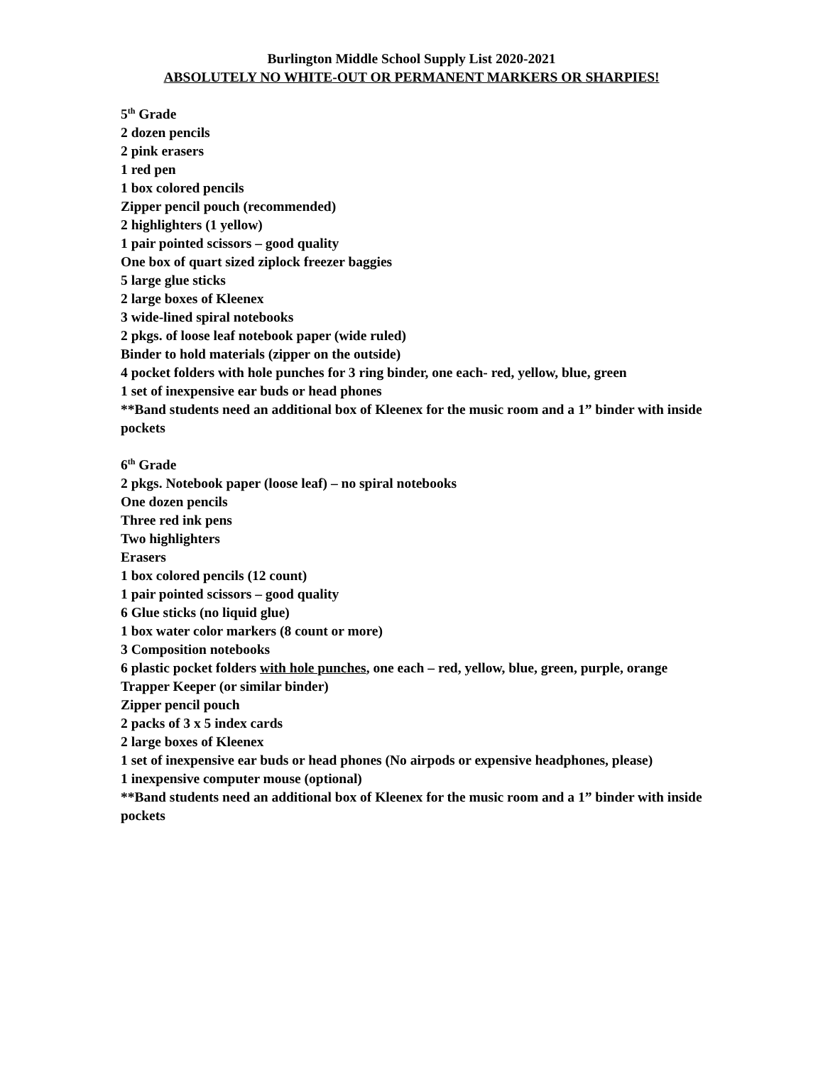Burlington Middle School Supply List 2020-2021
ABSOLUTELY NO WHITE-OUT OR PERMANENT MARKERS OR SHARPIES!
5<sup>th</sup> Grade
2 dozen pencils
2 pink erasers
1 red pen
1 box colored pencils
Zipper pencil pouch (recommended)
2 highlighters (1 yellow)
1 pair pointed scissors – good quality
One box of quart sized ziplock freezer baggies
5 large glue sticks
2 large boxes of Kleenex
3 wide-lined spiral notebooks
2 pkgs. of loose leaf notebook paper (wide ruled)
Binder to hold materials (zipper on the outside)
4 pocket folders with hole punches for 3 ring binder, one each- red, yellow, blue, green
1 set of inexpensive ear buds or head phones
**Band students need an additional box of Kleenex for the music room and a 1” binder with inside pockets
6<sup>th</sup> Grade
2 pkgs. Notebook paper (loose leaf) – no spiral notebooks
One dozen pencils
Three red ink pens
Two highlighters
Erasers
1 box colored pencils (12 count)
1 pair pointed scissors – good quality
6 Glue sticks (no liquid glue)
1 box water color markers (8 count or more)
3 Composition notebooks
6 plastic pocket folders with hole punches, one each – red, yellow, blue, green, purple, orange
Trapper Keeper (or similar binder)
Zipper pencil pouch
2 packs of 3 x 5 index cards
2 large boxes of Kleenex
1 set of inexpensive ear buds or head phones (No airpods or expensive headphones, please)
1 inexpensive computer mouse (optional)
**Band students need an additional box of Kleenex for the music room and a 1” binder with inside pockets